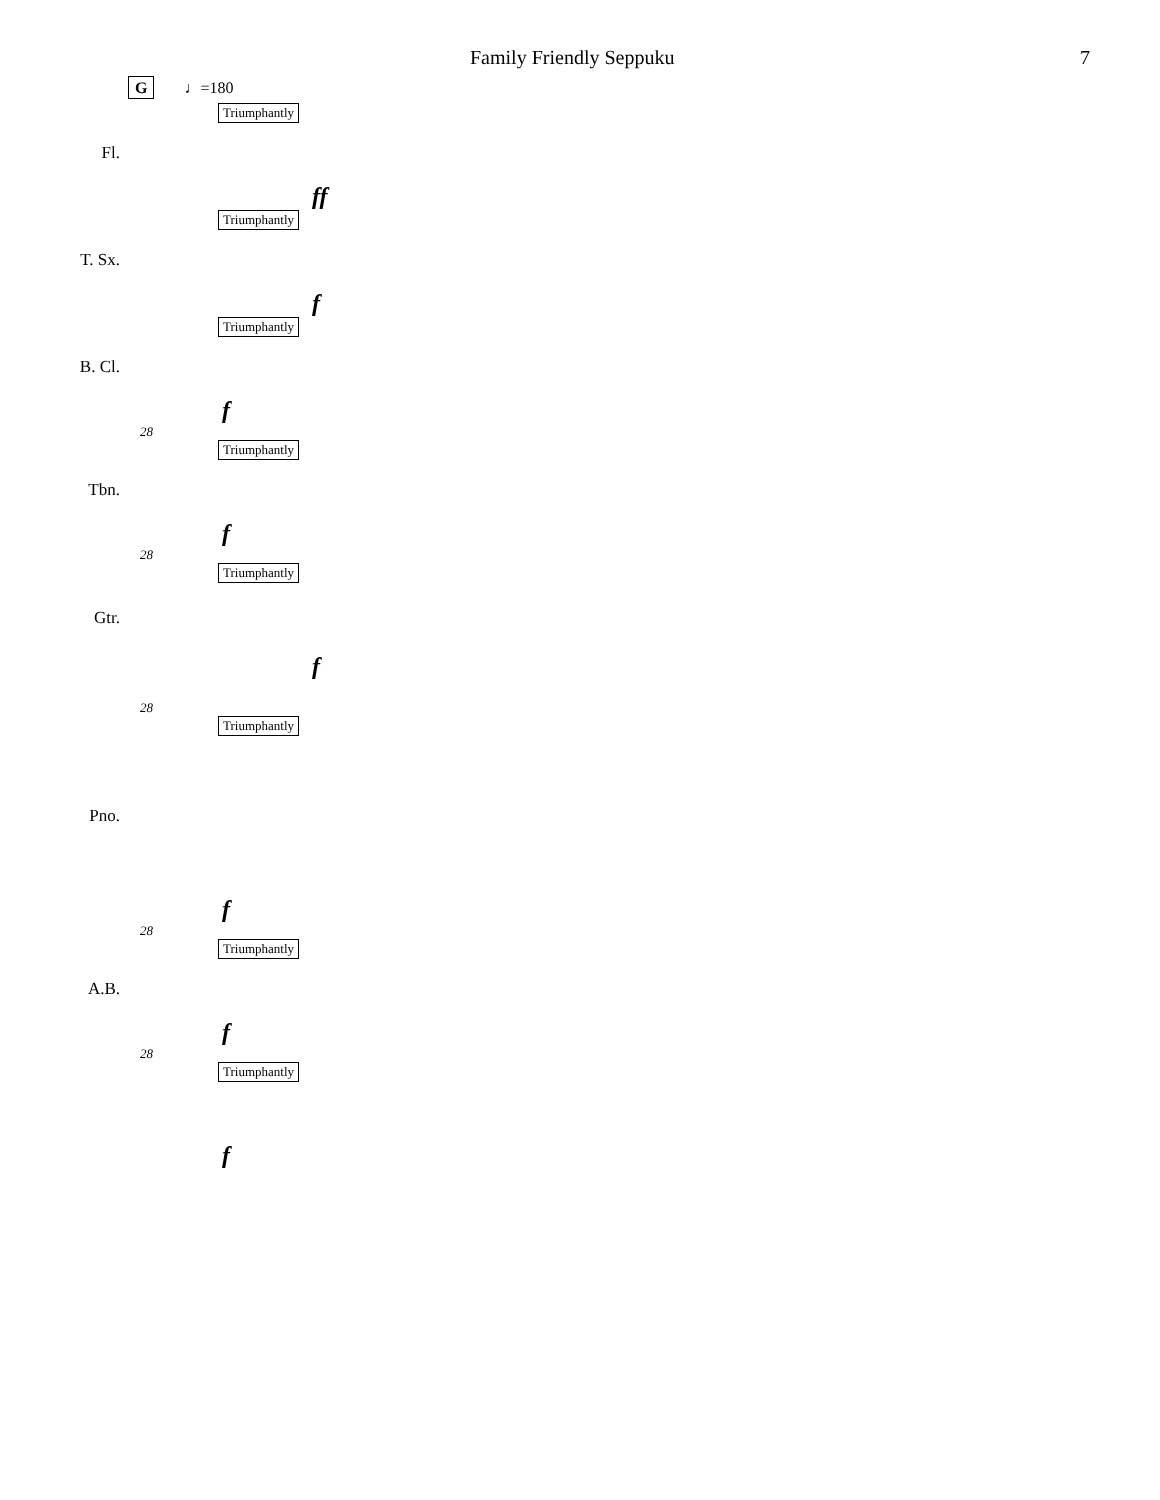Family Friendly Seppuku 7
G ♩=180
Triumphantly
Fl.
ff
Triumphantly
T. Sx.
f
Triumphantly
B. Cl.
f
28
Triumphantly
Tbn.
f
28
Triumphantly
Gtr.
f
28
Triumphantly
Pno.
f
28
Triumphantly
A.B.
f
28
Triumphantly
f